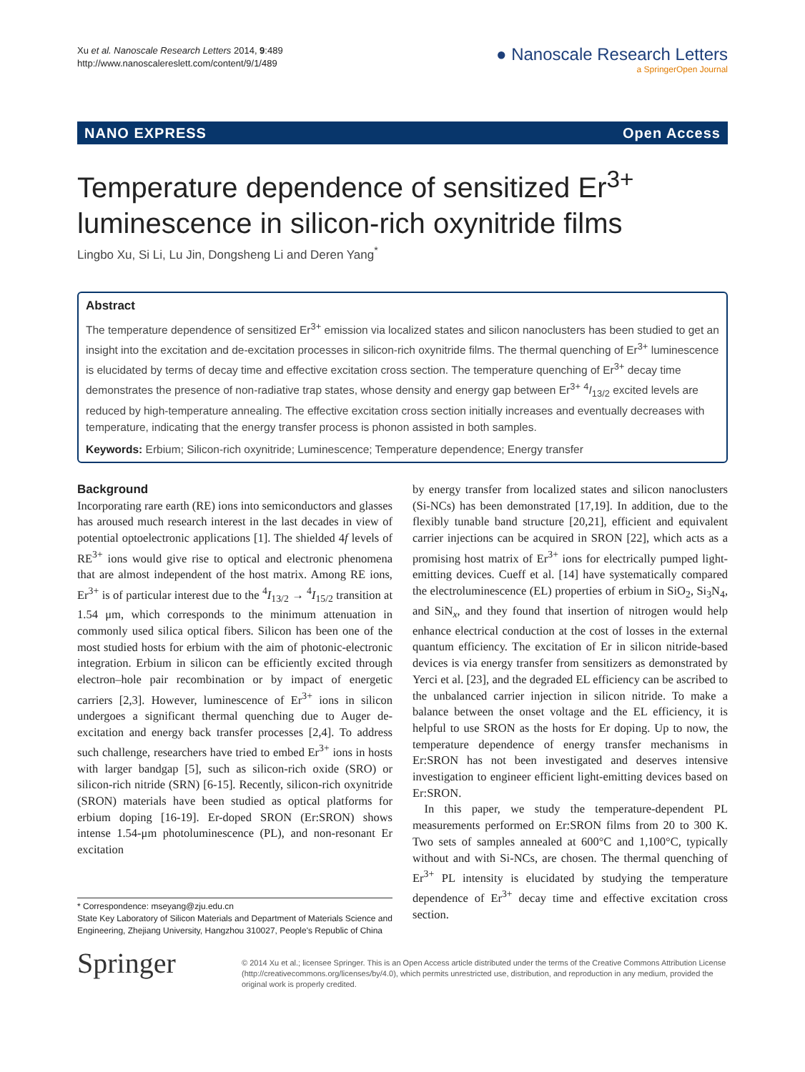Xu et al. Nanoscale Research Letters 2014, 9:489
http://www.nanoscalereslett.com/content/9/1/489
● Nanoscale Research Letters
a SpringerOpen Journal
NANO EXPRESS Open Access
Temperature dependence of sensitized Er<sup>3+</sup> luminescence in silicon-rich oxynitride films
Lingbo Xu, Si Li, Lu Jin, Dongsheng Li and Deren Yang<sup>*</sup>
Abstract
The temperature dependence of sensitized Er<sup>3+</sup> emission via localized states and silicon nanoclusters has been studied to get an insight into the excitation and de-excitation processes in silicon-rich oxynitride films. The thermal quenching of Er<sup>3+</sup> luminescence is elucidated by terms of decay time and effective excitation cross section. The temperature quenching of Er<sup>3+</sup> decay time demonstrates the presence of non-radiative trap states, whose density and energy gap between Er<sup>3+</sup> <sup>4</sup>I<sub>13/2</sub> excited levels are reduced by high-temperature annealing. The effective excitation cross section initially increases and eventually decreases with temperature, indicating that the energy transfer process is phonon assisted in both samples.
Keywords: Erbium; Silicon-rich oxynitride; Luminescence; Temperature dependence; Energy transfer
Background
Incorporating rare earth (RE) ions into semiconductors and glasses has aroused much research interest in the last decades in view of potential optoelectronic applications [1]. The shielded 4f levels of RE<sup>3+</sup> ions would give rise to optical and electronic phenomena that are almost independent of the host matrix. Among RE ions, Er<sup>3+</sup> is of particular interest due to the <sup>4</sup>I<sub>13/2</sub> → <sup>4</sup>I<sub>15/2</sub> transition at 1.54 μm, which corresponds to the minimum attenuation in commonly used silica optical fibers. Silicon has been one of the most studied hosts for erbium with the aim of photonic-electronic integration. Erbium in silicon can be efficiently excited through electron–hole pair recombination or by impact of energetic carriers [2,3]. However, luminescence of Er<sup>3+</sup> ions in silicon undergoes a significant thermal quenching due to Auger de-excitation and energy back transfer processes [2,4]. To address such challenge, researchers have tried to embed Er<sup>3+</sup> ions in hosts with larger bandgap [5], such as silicon-rich oxide (SRO) or silicon-rich nitride (SRN) [6-15]. Recently, silicon-rich oxynitride (SRON) materials have been studied as optical platforms for erbium doping [16-19]. Er-doped SRON (Er:SRON) shows intense 1.54-μm photoluminescence (PL), and non-resonant Er excitation
by energy transfer from localized states and silicon nanoclusters (Si-NCs) has been demonstrated [17,19]. In addition, due to the flexibly tunable band structure [20,21], efficient and equivalent carrier injections can be acquired in SRON [22], which acts as a promising host matrix of Er<sup>3+</sup> ions for electrically pumped light-emitting devices. Cueff et al. [14] have systematically compared the electroluminescence (EL) properties of erbium in SiO<sub>2</sub>, Si<sub>3</sub>N<sub>4</sub>, and SiN<sub>x</sub>, and they found that insertion of nitrogen would help enhance electrical conduction at the cost of losses in the external quantum efficiency. The excitation of Er in silicon nitride-based devices is via energy transfer from sensitizers as demonstrated by Yerci et al. [23], and the degraded EL efficiency can be ascribed to the unbalanced carrier injection in silicon nitride. To make a balance between the onset voltage and the EL efficiency, it is helpful to use SRON as the hosts for Er doping. Up to now, the temperature dependence of energy transfer mechanisms in Er:SRON has not been investigated and deserves intensive investigation to engineer efficient light-emitting devices based on Er:SRON.
In this paper, we study the temperature-dependent PL measurements performed on Er:SRON films from 20 to 300 K. Two sets of samples annealed at 600°C and 1,100°C, typically without and with Si-NCs, are chosen. The thermal quenching of Er<sup>3+</sup> PL intensity is elucidated by studying the temperature dependence of Er<sup>3+</sup> decay time and effective excitation cross section.
* Correspondence: mseyang@zju.edu.cn
State Key Laboratory of Silicon Materials and Department of Materials Science and Engineering, Zhejiang University, Hangzhou 310027, People's Republic of China
Springer
© 2014 Xu et al.; licensee Springer. This is an Open Access article distributed under the terms of the Creative Commons Attribution License (http://creativecommons.org/licenses/by/4.0), which permits unrestricted use, distribution, and reproduction in any medium, provided the original work is properly credited.